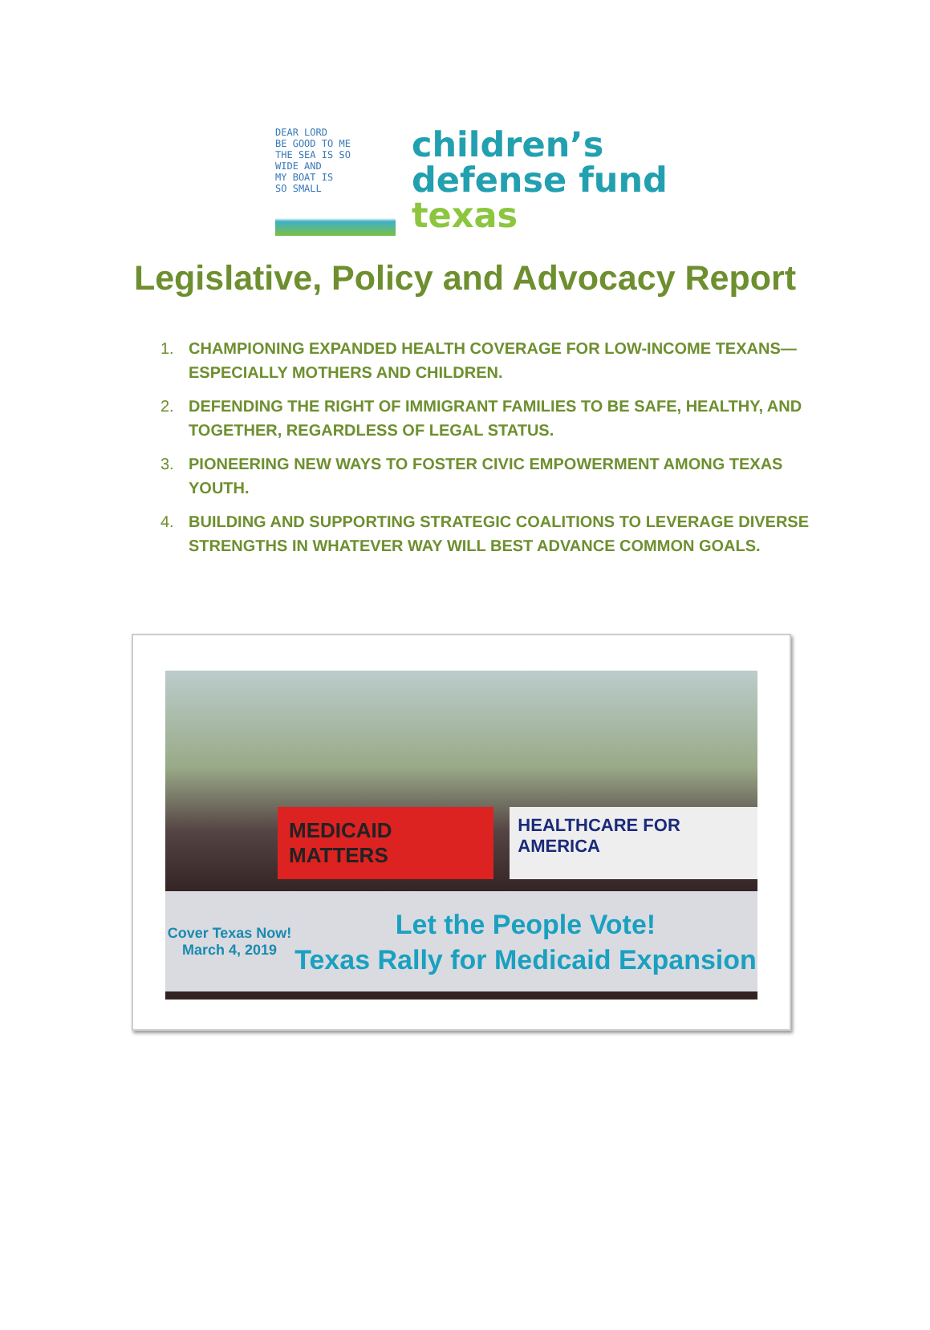DEAR LORD
BE GOOD TO ME
THE SEA IS SO
WIDE AND
MY BOAT IS
SO SMALL
children’s
defense fund
texas
Legislative, Policy and Advocacy Report
1. CHAMPIONING EXPANDED HEALTH COVERAGE FOR LOW-INCOME TEXANS—ESPECIALLY MOTHERS AND CHILDREN.
2. DEFENDING THE RIGHT OF IMMIGRANT FAMILIES TO BE SAFE, HEALTHY, AND TOGETHER, REGARDLESS OF LEGAL STATUS.
3. PIONEERING NEW WAYS TO FOSTER CIVIC EMPOWERMENT AMONG TEXAS YOUTH.
4. BUILDING AND SUPPORTING STRATEGIC COALITIONS TO LEVERAGE DIVERSE STRENGTHS IN WHATEVER WAY WILL BEST ADVANCE COMMON GOALS.
MEDICAID MATTERS
HEALTHCARE FOR AMERICA
Cover Texas Now!
March 4, 2019
Let the People Vote!
Texas Rally for Medicaid Expansion